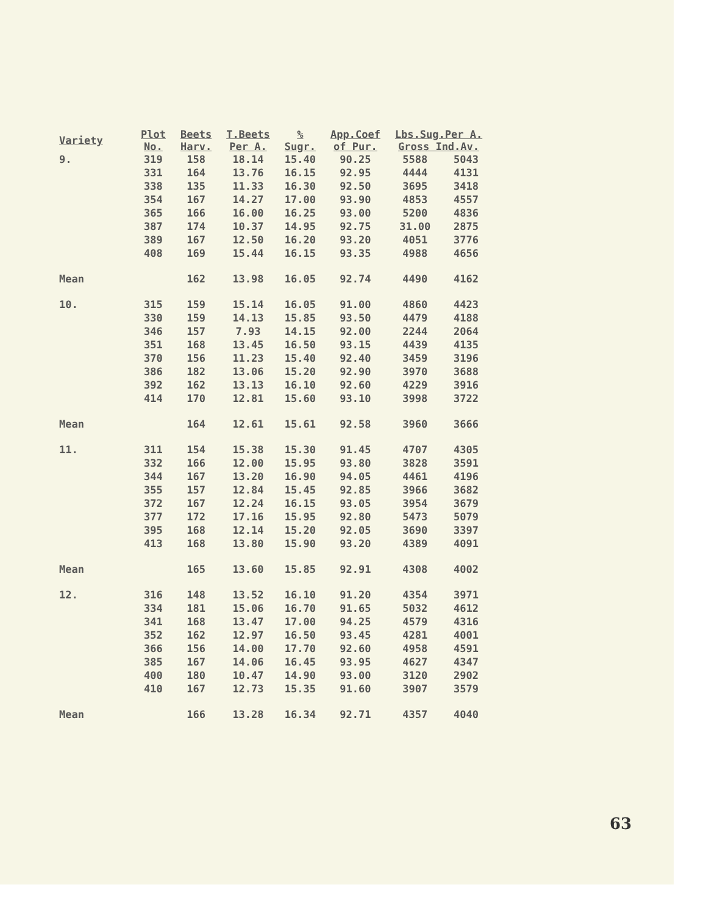| Variety | Plot No. | Beets Harv. | T.Beets Per A. | % Sugr. | App.Coef of Pur. | Lbs.Sug.Per A. Gross Ind.Av. | |
| --- | --- | --- | --- | --- | --- | --- | --- |
| 9. | 319 331 338 354 365 387 389 408 | 158 164 135 167 166 174 167 169 | 18.14 13.76 11.33 14.27 16.00 10.37 12.50 15.44 | 15.40 16.15 16.30 17.00 16.25 14.95 16.20 16.15 | 90.25 92.95 92.50 93.90 93.00 92.75 93.20 93.35 | 5588 4444 3695 4853 5200 31.00 4051 4988 | 5043 4131 3418 4557 4836 2875 3776 4656 |
| Mean | | 162 | 13.98 | 16.05 | 92.74 | 4490 | 4162 |
| 10. | 315 330 346 351 370 386 392 414 | 159 159 157 168 156 182 162 170 | 15.14 14.13 7.93 13.45 11.23 13.06 13.13 12.81 | 16.05 15.85 14.15 16.50 15.40 15.20 16.10 15.60 | 91.00 93.50 92.00 93.15 92.40 92.90 92.60 93.10 | 4860 4479 2244 4439 3459 3970 4229 3998 | 4423 4188 2064 4135 3196 3688 3916 3722 |
| Mean | | 164 | 12.61 | 15.61 | 92.58 | 3960 | 3666 |
| 11. | 311 332 344 355 372 377 395 413 | 154 166 167 157 167 172 168 168 | 15.38 12.00 13.20 12.84 12.24 17.16 12.14 13.80 | 15.30 15.95 16.90 15.45 16.15 15.95 15.20 15.90 | 91.45 93.80 94.05 92.85 93.05 92.80 92.05 93.20 | 4707 3828 4461 3966 3954 5473 3690 4389 | 4305 3591 4196 3682 3679 5079 3397 4091 |
| Mean | | 165 | 13.60 | 15.85 | 92.91 | 4308 | 4002 |
| 12. | 316 334 341 352 366 385 400 410 | 148 181 168 162 156 167 180 167 | 13.52 15.06 13.47 12.97 14.00 14.06 10.47 12.73 | 16.10 16.70 17.00 16.50 17.70 16.45 14.90 15.35 | 91.20 91.65 94.25 93.45 92.60 93.95 93.00 91.60 | 4354 5032 4579 4281 4958 4627 3120 3907 | 3971 4612 4316 4001 4591 4347 2902 3579 |
| Mean | | 166 | 13.28 | 16.34 | 92.71 | 4357 | 4040 |
63